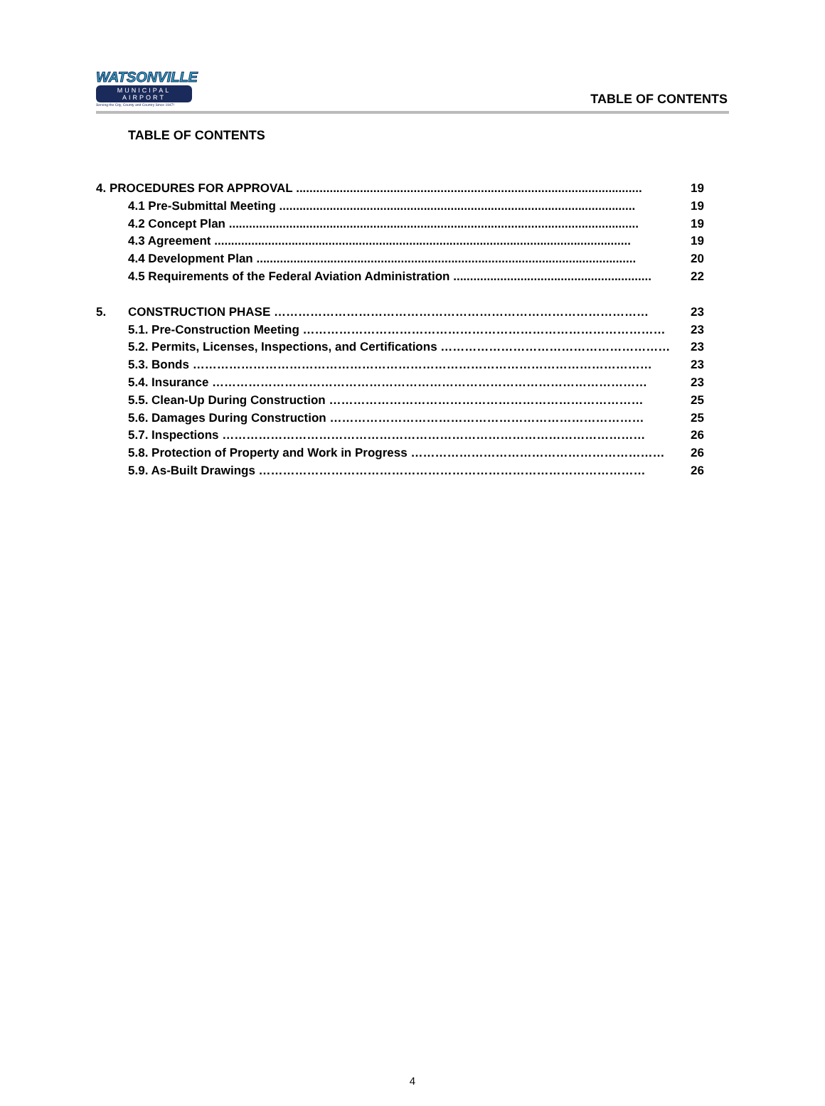WATSONVILLE
MUNICIPAL AIRPORT
Serving the City, County and Country Since 1947!
TABLE OF CONTENTS
TABLE OF CONTENTS
4. PROCEDURES FOR APPROVAL ....................................................................................................... 19
4.1 Pre-Submittal Meeting .......................................................................................................... 19
4.2 Concept Plan .......................................................................................................................... 19
4.3 Agreement ............................................................................................................................ 19
4.4 Development Plan ................................................................................................................. 20
4.5 Requirements of the Federal Aviation Administration ........................................................... 22
5. CONSTRUCTION PHASE ………………………………………………………………………………… 23
5.1. Pre-Construction Meeting ……………………………………………………………………………… 23
5.2. Permits, Licenses, Inspections, and Certifications ………………………………………………… 23
5.3. Bonds …………………………………………………………………………………………………… 23
5.4. Insurance ……………………………………………………………………………………………… 23
5.5. Clean-Up During Construction …………………………………………………………………… 25
5.6. Damages During Construction …………………………………………………………………… 25
5.7. Inspections …………………………………………………………………………………………… 26
5.8. Protection of Property and Work in Progress ……………………………………………………… 26
5.9. As-Built Drawings …………………………………………………………………………………… 26
4